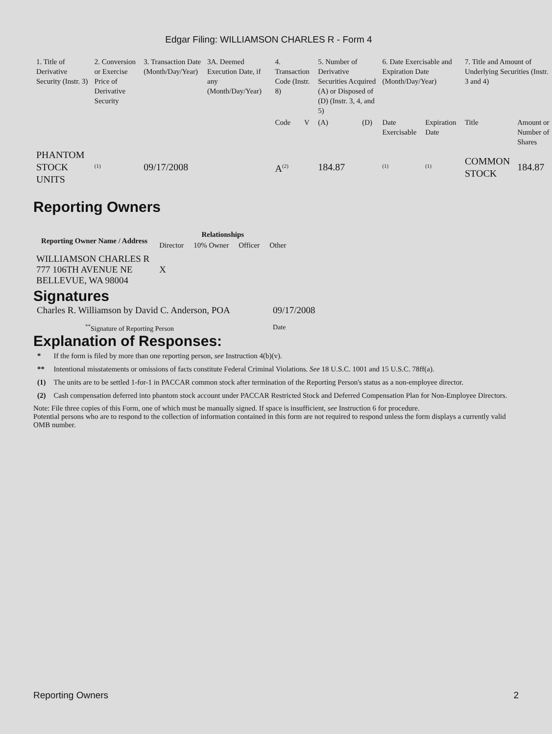Edgar Filing: WILLIAMSON CHARLES R - Form 4
| 1. Title of Derivative Security (Instr. 3) | 2. Conversion or Exercise Price of Derivative Security | 3. Transaction Date (Month/Day/Year) | 3A. Deemed Execution Date, if any (Month/Day/Year) | 4. Transaction Code (Instr. 8) | | 5. Number of Derivative Securities Acquired (A) or Disposed of (D) (Instr. 3, 4, and 5) | | 6. Date Exercisable and Expiration Date (Month/Day/Year) | | 7. Title and Amount of Underlying Securities (Instr. 3 and 4) | |
| | | | | Code | V | (A) | (D) | Date Exercisable | Expiration Date | Title | Amount or Number of Shares |
| PHANTOM STOCK UNITS | <sup>(1)</sup> | 09/17/2008 | | A<sup>(2)</sup> | | 184.87 | | <sup>(1)</sup> | <sup>(1)</sup> | COMMON STOCK | 184.87 |
Reporting Owners
| Reporting Owner Name / Address | Relationships | | | |
| --- | --- | --- | --- | --- |
| | Director | 10% Owner | Officer | Other |
| WILLIAMSON CHARLES R 777 106TH AVENUE NE BELLEVUE, WA 98004 | X | | | |
Signatures
| Charles R. Williamson by David C. Anderson, POA | 09/17/2008 |
| <sup>**</sup> Signature of Reporting Person | Date |
Explanation of Responses:
| * | If the form is filed by more than one reporting person, see Instruction 4(b)(v). |
| ** | Intentional misstatements or omissions of facts constitute Federal Criminal Violations. See 18 U.S.C. 1001 and 15 U.S.C. 78ff(a). |
| (1) | The units are to be settled 1-for-1 in PACCAR common stock after termination of the Reporting Person's status as a non-employee director. |
| (2) | Cash compensation deferred into phantom stock account under PACCAR Restricted Stock and Deferred Compensation Plan for Non-Employee Directors. |
Note: File three copies of this Form, one of which must be manually signed. If space is insufficient, see Instruction 6 for procedure.
Potential persons who are to respond to the collection of information contained in this form are not required to respond unless the form displays a currently valid OMB number.
Reporting Owners 2